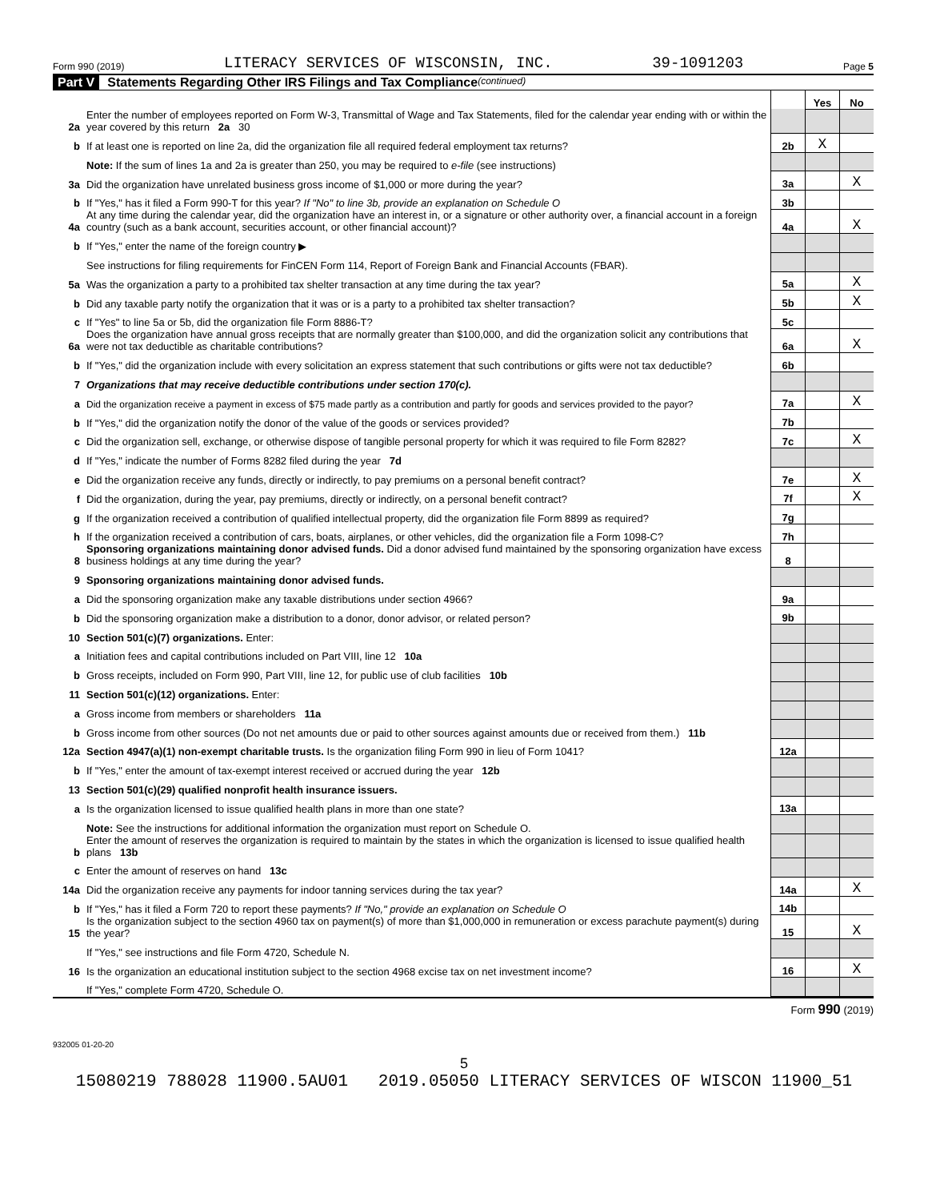Form 990 (2019) LITERACY SERVICES OF WISCONSIN, INC. 39-1091203 Page 5
Part V Statements Regarding Other IRS Filings and Tax Compliance (continued)
| | | | Yes | No |
| 2a | Enter the number of employees reported on Form W-3, Transmittal of Wage and Tax Statements, filed for the calendar year ending with or within the year covered by this return 2a 30 | | | |
| b | If at least one is reported on line 2a, did the organization file all required federal employment tax returns? | 2b | X | |
| | Note: If the sum of lines 1a and 2a is greater than 250, you may be required to e-file (see instructions) | | | |
| 3a | Did the organization have unrelated business gross income of $1,000 or more during the year? | 3a | | X |
| b | If "Yes," has it filed a Form 990-T for this year? If "No" to line 3b, provide an explanation on Schedule O | 3b | | |
| 4a | At any time during the calendar year, did the organization have an interest in, or a signature or other authority over, a financial account in a foreign country (such as a bank account, securities account, or other financial account)? | 4a | | X |
| b | If "Yes," enter the name of the foreign country ▶ | | | |
| | See instructions for filing requirements for FinCEN Form 114, Report of Foreign Bank and Financial Accounts (FBAR). | | | |
| 5a | Was the organization a party to a prohibited tax shelter transaction at any time during the tax year? | 5a | | X |
| b | Did any taxable party notify the organization that it was or is a party to a prohibited tax shelter transaction? | 5b | | X |
| c | If "Yes" to line 5a or 5b, did the organization file Form 8886-T? | 5c | | |
| 6a | Does the organization have annual gross receipts that are normally greater than $100,000, and did the organization solicit any contributions that were not tax deductible as charitable contributions? | 6a | | X |
| b | If "Yes," did the organization include with every solicitation an express statement that such contributions or gifts were not tax deductible? | 6b | | |
| 7 | Organizations that may receive deductible contributions under section 170(c). | | | |
| a | Did the organization receive a payment in excess of $75 made partly as a contribution and partly for goods and services provided to the payor? | 7a | | X |
| b | If "Yes," did the organization notify the donor of the value of the goods or services provided? | 7b | | |
| c | Did the organization sell, exchange, or otherwise dispose of tangible personal property for which it was required to file Form 8282? | 7c | | X |
| d | If "Yes," indicate the number of Forms 8282 filed during the year 7d | | | |
| e | Did the organization receive any funds, directly or indirectly, to pay premiums on a personal benefit contract? | 7e | | X |
| f | Did the organization, during the year, pay premiums, directly or indirectly, on a personal benefit contract? | 7f | | X |
| g | If the organization received a contribution of qualified intellectual property, did the organization file Form 8899 as required? | 7g | | |
| h | If the organization received a contribution of cars, boats, airplanes, or other vehicles, did the organization file a Form 1098-C? | 7h | | |
| 8 | Sponsoring organizations maintaining donor advised funds. Did a donor advised fund maintained by the sponsoring organization have excess business holdings at any time during the year? | 8 | | |
| 9 | Sponsoring organizations maintaining donor advised funds. | | | |
| a | Did the sponsoring organization make any taxable distributions under section 4966? | 9a | | |
| b | Did the sponsoring organization make a distribution to a donor, donor advisor, or related person? | 9b | | |
| 10 | Section 501(c)(7) organizations. Enter: | | | |
| a | Initiation fees and capital contributions included on Part VIII, line 12 10a | | | |
| b | Gross receipts, included on Form 990, Part VIII, line 12, for public use of club facilities 10b | | | |
| 11 | Section 501(c)(12) organizations. Enter: | | | |
| a | Gross income from members or shareholders 11a | | | |
| b | Gross income from other sources (Do not net amounts due or paid to other sources against amounts due or received from them.) 11b | | | |
| 12a | Section 4947(a)(1) non-exempt charitable trusts. Is the organization filing Form 990 in lieu of Form 1041? | 12a | | |
| b | If "Yes," enter the amount of tax-exempt interest received or accrued during the year 12b | | | |
| 13 | Section 501(c)(29) qualified nonprofit health insurance issuers. | | | |
| a | Is the organization licensed to issue qualified health plans in more than one state? | 13a | | |
| | Note: See the instructions for additional information the organization must report on Schedule O. | | | |
| b | Enter the amount of reserves the organization is required to maintain by the states in which the organization is licensed to issue qualified health plans 13b | | | |
| c | Enter the amount of reserves on hand 13c | | | |
| 14a | Did the organization receive any payments for indoor tanning services during the tax year? | 14a | | X |
| b | If "Yes," has it filed a Form 720 to report these payments? If "No," provide an explanation on Schedule O | 14b | | |
| 15 | Is the organization subject to the section 4960 tax on payment(s) of more than $1,000,000 in remuneration or excess parachute payment(s) during the year? | 15 | | X |
| | If "Yes," see instructions and file Form 4720, Schedule N. | | | |
| 16 | Is the organization an educational institution subject to the section 4968 excise tax on net investment income? | 16 | | X |
| | If "Yes," complete Form 4720, Schedule O. | | | |
Form 990 (2019)
932005 01-20-20
5
15080219 788028 11900.5AU01 2019.05050 LITERACY SERVICES OF WISCON 11900_51